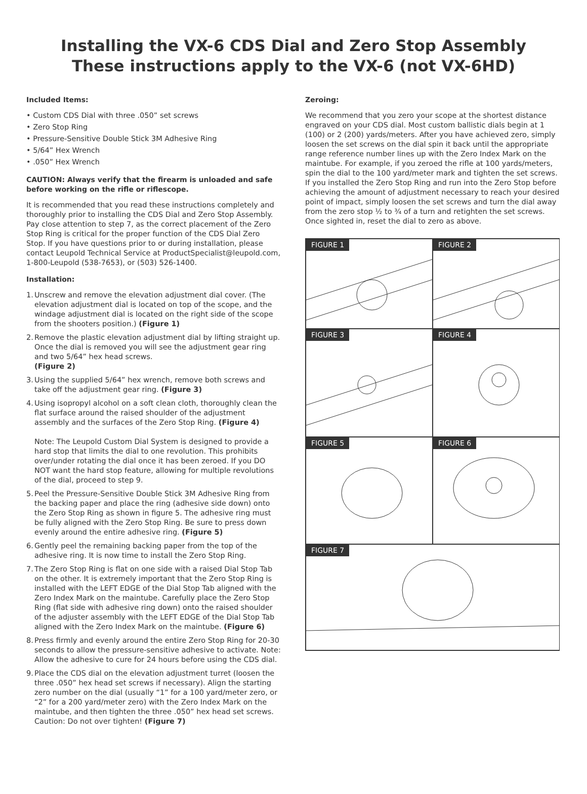Installing the VX-6 CDS Dial and Zero Stop Assembly
These instructions apply to the VX-6 (not VX-6HD)
Included Items:
• Custom CDS Dial with three .050” set screws
• Zero Stop Ring
• Pressure-Sensitive Double Stick 3M Adhesive Ring
• 5/64” Hex Wrench
• .050” Hex Wrench
CAUTION: Always verify that the firearm is unloaded and safe before working on the rifle or riflescope.
It is recommended that you read these instructions completely and thoroughly prior to installing the CDS Dial and Zero Stop Assembly. Pay close attention to step 7, as the correct placement of the Zero Stop Ring is critical for the proper function of the CDS Dial Zero Stop. If you have questions prior to or during installation, please contact Leupold Technical Service at ProductSpecialist@leupold.com, 1-800-Leupold (538-7653), or (503) 526-1400.
Installation:
1. Unscrew and remove the elevation adjustment dial cover. (The elevation adjustment dial is located on top of the scope, and the windage adjustment dial is located on the right side of the scope from the shooters position.) (Figure 1)
2. Remove the plastic elevation adjustment dial by lifting straight up. Once the dial is removed you will see the adjustment gear ring and two 5/64” hex head screws.
(Figure 2)
3. Using the supplied 5/64” hex wrench, remove both screws and take off the adjustment gear ring. (Figure 3)
4. Using isopropyl alcohol on a soft clean cloth, thoroughly clean the flat surface around the raised shoulder of the adjustment assembly and the surfaces of the Zero Stop Ring. (Figure 4)
Note: The Leupold Custom Dial System is designed to provide a hard stop that limits the dial to one revolution. This prohibits over/under rotating the dial once it has been zeroed. If you DO NOT want the hard stop feature, allowing for multiple revolutions of the dial, proceed to step 9.
5. Peel the Pressure-Sensitive Double Stick 3M Adhesive Ring from the backing paper and place the ring (adhesive side down) onto the Zero Stop Ring as shown in figure 5. The adhesive ring must be fully aligned with the Zero Stop Ring. Be sure to press down evenly around the entire adhesive ring. (Figure 5)
6. Gently peel the remaining backing paper from the top of the adhesive ring. It is now time to install the Zero Stop Ring.
7. The Zero Stop Ring is flat on one side with a raised Dial Stop Tab on the other. It is extremely important that the Zero Stop Ring is installed with the LEFT EDGE of the Dial Stop Tab aligned with the Zero Index Mark on the maintube. Carefully place the Zero Stop Ring (flat side with adhesive ring down) onto the raised shoulder of the adjuster assembly with the LEFT EDGE of the Dial Stop Tab aligned with the Zero Index Mark on the maintube. (Figure 6)
8. Press firmly and evenly around the entire Zero Stop Ring for 20-30 seconds to allow the pressure-sensitive adhesive to activate. Note: Allow the adhesive to cure for 24 hours before using the CDS dial.
9. Place the CDS dial on the elevation adjustment turret (loosen the three .050” hex head set screws if necessary). Align the starting zero number on the dial (usually “1” for a 100 yard/meter zero, or “2” for a 200 yard/meter zero) with the Zero Index Mark on the maintube, and then tighten the three .050” hex head set screws. Caution: Do not over tighten! (Figure 7)
Zeroing:
We recommend that you zero your scope at the shortest distance engraved on your CDS dial. Most custom ballistic dials begin at 1 (100) or 2 (200) yards/meters. After you have achieved zero, simply loosen the set screws on the dial spin it back until the appropriate range reference number lines up with the Zero Index Mark on the maintube. For example, if you zeroed the rifle at 100 yards/meters, spin the dial to the 100 yard/meter mark and tighten the set screws. If you installed the Zero Stop Ring and run into the Zero Stop before achieving the amount of adjustment necessary to reach your desired point of impact, simply loosen the set screws and turn the dial away from the zero stop ½ to ¾ of a turn and retighten the set screws. Once sighted in, reset the dial to zero as above.
FIGURE 1
FIGURE 2
FIGURE 3
FIGURE 4
FIGURE 5
FIGURE 6
FIGURE 7